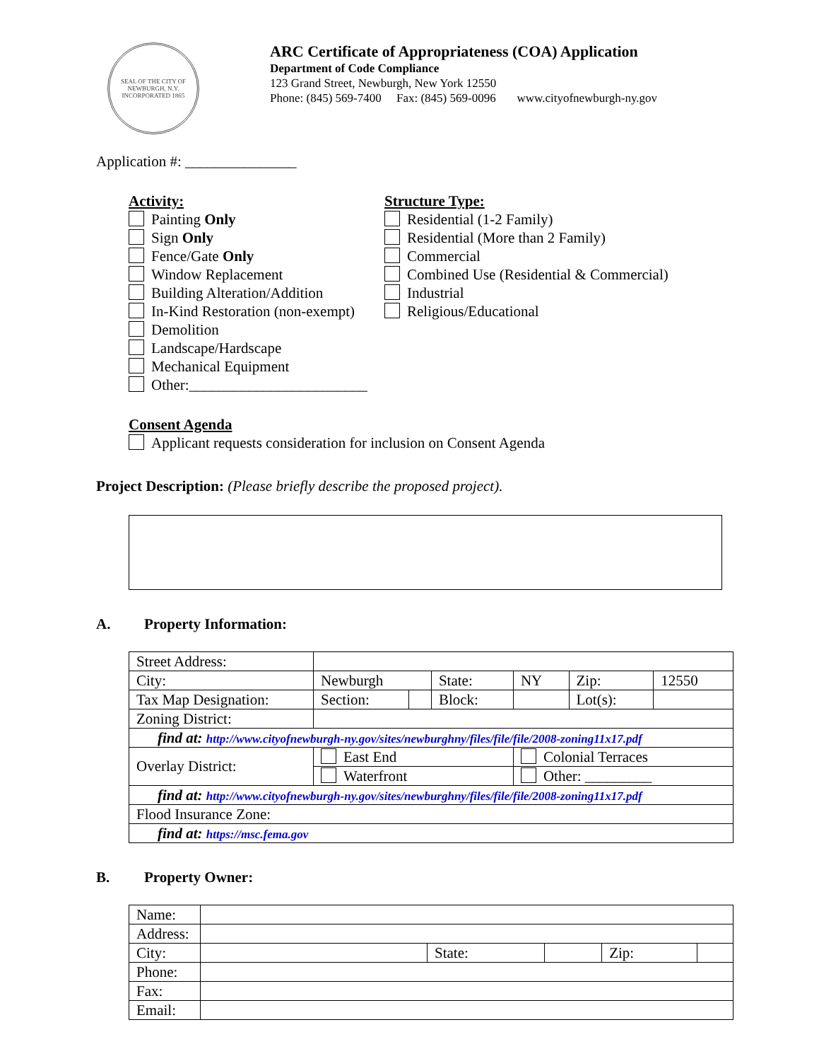SEAL OF THE CITY OF NEWBURGH, N.Y. INCORPORATED 1865
ARC Certificate of Appropriateness (COA) Application
Department of Code Compliance
123 Grand Street, Newburgh, New York 12550
Phone: (845) 569-7400 Fax: (845) 569-0096 www.cityofnewburgh-ny.gov
Application #: _______________
Activity:
Painting Only
Sign Only
Fence/Gate Only
Window Replacement
Building Alteration/Addition
In-Kind Restoration (non-exempt)
Demolition
Landscape/Hardscape
Mechanical Equipment
Other:________________________
Structure Type:
Residential (1-2 Family)
Residential (More than 2 Family)
Commercial
Combined Use (Residential & Commercial)
Industrial
Religious/Educational
Consent Agenda
Applicant requests consideration for inclusion on Consent Agenda
Project Description: (Please briefly describe the proposed project).
A. Property Information:
| Street Address: | | | | | | |
| City: | Newburgh | | State: | NY | Zip: | 12550 |
| Tax Map Designation: | Section: | | Block: | | Lot(s): | |
| Zoning District: | | | | | | |
| find at: http://www.cityofnewburgh-ny.gov/sites/newburghny/files/file/file/2008-zoning11x17.pdf | | | | | | |
| Overlay District: | East End | | | Colonial Terraces | | |
| | Waterfront | | | Other: _________ | | |
| find at: http://www.cityofnewburgh-ny.gov/sites/newburghny/files/file/file/2008-zoning11x17.pdf | | | | | | |
| Flood Insurance Zone: | | | | | | |
| find at: https://msc.fema.gov | | | | | | |
B. Property Owner:
| Name: | | | | | |
| Address: | | | | | |
| City: | | State: | | Zip: | |
| Phone: | | | | | |
| Fax: | | | | | |
| Email: | | | | | |